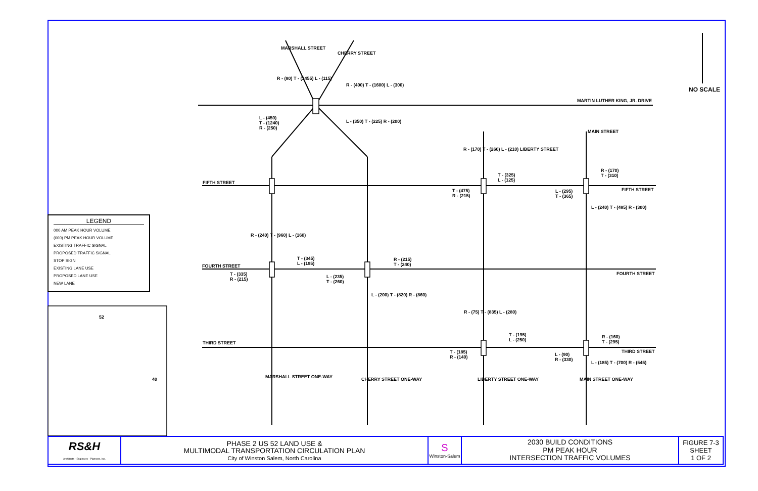NO SCALE
MARTIN LUTHER KING, JR. DRIVE
MARSHALL STREET
CHERRY STREET
R - (400) T - (1600) L - (300)
R - (80) T - (1455) L - (115)
L - (450)
T - (1240)
R - (250)
L - (350) T - (225) R - (200)
FIFTH STREET
R - (170) T - (260) L - (210) LIBERTY STREET
T - (325)
L - (125)
T - (475)
R - (215)
MAIN STREET
R - (170)
T - (310)
FIFTH STREET
L - (295)
T - (365)
L - (240) T - (485) R - (300)
LEGEND
000 AM PEAK HOUR VOLUME
(000) PM PEAK HOUR VOLUME
EXISTING TRAFFIC SIGNAL
PROPOSED TRAFFIC SIGNAL
STOP SIGN
EXISTING LANE USE
PROPOSED LANE USE
NEW LANE
R - (240) T - (960) L - (160)
T - (345)
L - (195)
FOURTH STREET
T - (335)
R - (215)
R - (215)
T - (240)
L - (235)
T - (260)
L - (200) T - (820) R - (860)
FOURTH STREET
52
40
R - (75) T - (835) L - (280)
T - (195)
L - (250)
THIRD STREET
T - (185)
R - (140)
R - (160)
T - (295)
THIRD STREET
L - (90)
R - (330)
L - (185) T - (700) R - (545)
MARSHALL STREET ONE-WAY CHERRY STREET ONE-WAY LIBERTY STREET ONE-WAY MAIN STREET ONE-WAY
| RS&H Architects · Engineers · Planners, Inc. | PHASE 2 US 52 LAND USE & MULTIMODAL TRANSPORTATION CIRCULATION PLAN City of Winston Salem, North Carolina | S Winston-Salem | 2030 BUILD CONDITIONS PM PEAK HOUR INTERSECTION TRAFFIC VOLUMES | FIGURE 7-3 SHEET 1 OF 2 |